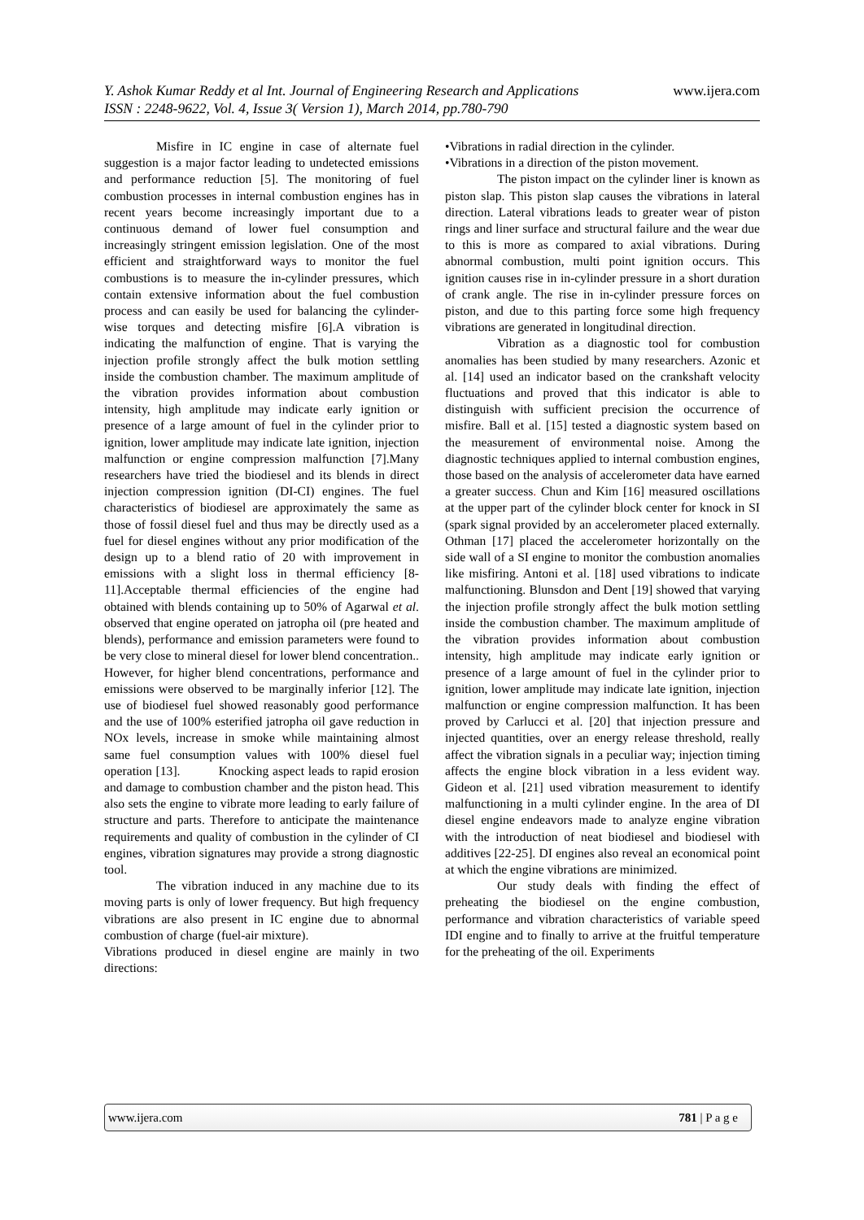Y. Ashok Kumar Reddy et al Int. Journal of Engineering Research and Applications www.ijera.com
ISSN : 2248-9622, Vol. 4, Issue 3( Version 1), March 2014, pp.780-790
Misfire in IC engine in case of alternate fuel suggestion is a major factor leading to undetected emissions and performance reduction [5]. The monitoring of fuel combustion processes in internal combustion engines has in recent years become increasingly important due to a continuous demand of lower fuel consumption and increasingly stringent emission legislation. One of the most efficient and straightforward ways to monitor the fuel combustions is to measure the in-cylinder pressures, which contain extensive information about the fuel combustion process and can easily be used for balancing the cylinder-wise torques and detecting misfire [6].A vibration is indicating the malfunction of engine. That is varying the injection profile strongly affect the bulk motion settling inside the combustion chamber. The maximum amplitude of the vibration provides information about combustion intensity, high amplitude may indicate early ignition or presence of a large amount of fuel in the cylinder prior to ignition, lower amplitude may indicate late ignition, injection malfunction or engine compression malfunction [7].Many researchers have tried the biodiesel and its blends in direct injection compression ignition (DI-CI) engines. The fuel characteristics of biodiesel are approximately the same as those of fossil diesel fuel and thus may be directly used as a fuel for diesel engines without any prior modification of the design up to a blend ratio of 20 with improvement in emissions with a slight loss in thermal efficiency [8-11].Acceptable thermal efficiencies of the engine had obtained with blends containing up to 50% of Agarwal et al. observed that engine operated on jatropha oil (pre heated and blends), performance and emission parameters were found to be very close to mineral diesel for lower blend concentration.. However, for higher blend concentrations, performance and emissions were observed to be marginally inferior [12]. The use of biodiesel fuel showed reasonably good performance and the use of 100% esterified jatropha oil gave reduction in NOx levels, increase in smoke while maintaining almost same fuel consumption values with 100% diesel fuel operation [13]. Knocking aspect leads to rapid erosion and damage to combustion chamber and the piston head. This also sets the engine to vibrate more leading to early failure of structure and parts. Therefore to anticipate the maintenance requirements and quality of combustion in the cylinder of CI engines, vibration signatures may provide a strong diagnostic tool.
The vibration induced in any machine due to its moving parts is only of lower frequency. But high frequency vibrations are also present in IC engine due to abnormal combustion of charge (fuel-air mixture).
Vibrations produced in diesel engine are mainly in two directions:
•Vibrations in radial direction in the cylinder.
•Vibrations in a direction of the piston movement.
The piston impact on the cylinder liner is known as piston slap. This piston slap causes the vibrations in lateral direction. Lateral vibrations leads to greater wear of piston rings and liner surface and structural failure and the wear due to this is more as compared to axial vibrations. During abnormal combustion, multi point ignition occurs. This ignition causes rise in in-cylinder pressure in a short duration of crank angle. The rise in in-cylinder pressure forces on piston, and due to this parting force some high frequency vibrations are generated in longitudinal direction.
Vibration as a diagnostic tool for combustion anomalies has been studied by many researchers. Azonic et al. [14] used an indicator based on the crankshaft velocity fluctuations and proved that this indicator is able to distinguish with sufficient precision the occurrence of misfire. Ball et al. [15] tested a diagnostic system based on the measurement of environmental noise. Among the diagnostic techniques applied to internal combustion engines, those based on the analysis of accelerometer data have earned a greater success. Chun and Kim [16] measured oscillations at the upper part of the cylinder block center for knock in SI (spark signal provided by an accelerometer placed externally. Othman [17] placed the accelerometer horizontally on the side wall of a SI engine to monitor the combustion anomalies like misfiring. Antoni et al. [18] used vibrations to indicate malfunctioning. Blunsdon and Dent [19] showed that varying the injection profile strongly affect the bulk motion settling inside the combustion chamber. The maximum amplitude of the vibration provides information about combustion intensity, high amplitude may indicate early ignition or presence of a large amount of fuel in the cylinder prior to ignition, lower amplitude may indicate late ignition, injection malfunction or engine compression malfunction. It has been proved by Carlucci et al. [20] that injection pressure and injected quantities, over an energy release threshold, really affect the vibration signals in a peculiar way; injection timing affects the engine block vibration in a less evident way. Gideon et al. [21] used vibration measurement to identify malfunctioning in a multi cylinder engine. In the area of DI diesel engine endeavors made to analyze engine vibration with the introduction of neat biodiesel and biodiesel with additives [22-25]. DI engines also reveal an economical point at which the engine vibrations are minimized.
Our study deals with finding the effect of preheating the biodiesel on the engine combustion, performance and vibration characteristics of variable speed IDI engine and to finally to arrive at the fruitful temperature for the preheating of the oil. Experiments
www.ijera.com 781 | P a g e